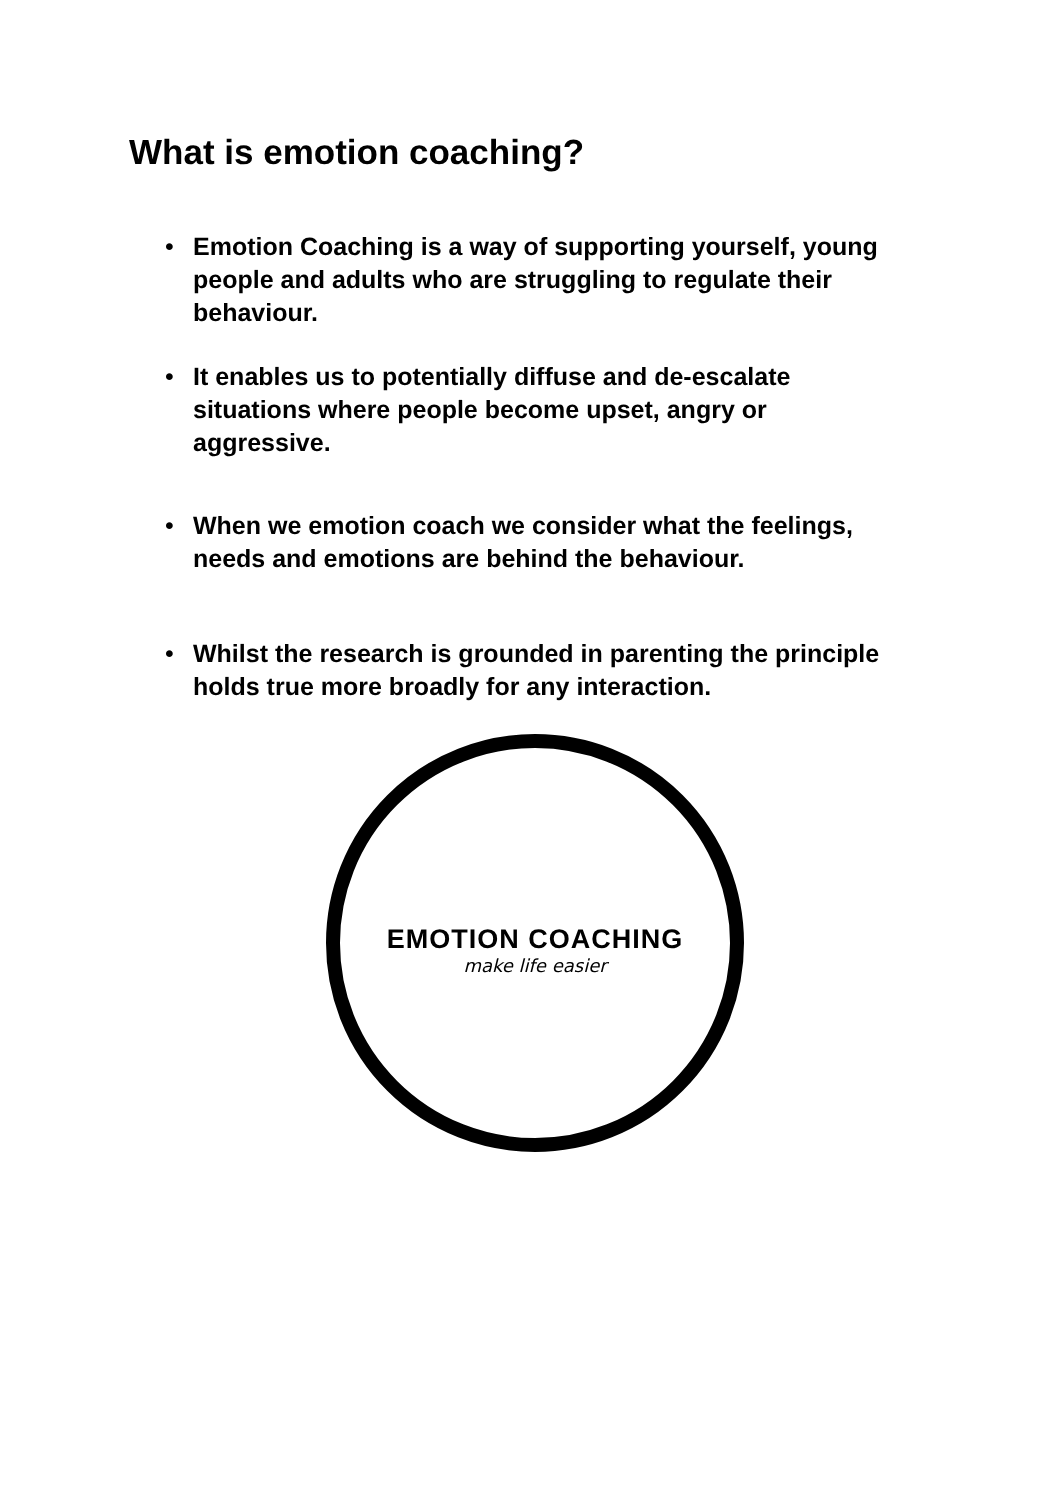What is emotion coaching?
• Emotion Coaching is a way of supporting yourself, young people and adults who are struggling to regulate their behaviour.
• It enables us to potentially diffuse and de-escalate situations where people become upset, angry or aggressive.
• When we emotion coach we consider what the feelings, needs and emotions are behind the behaviour.
• Whilst the research is grounded in parenting the principle holds true more broadly for any interaction.
EMOTION COACHING
make life easier